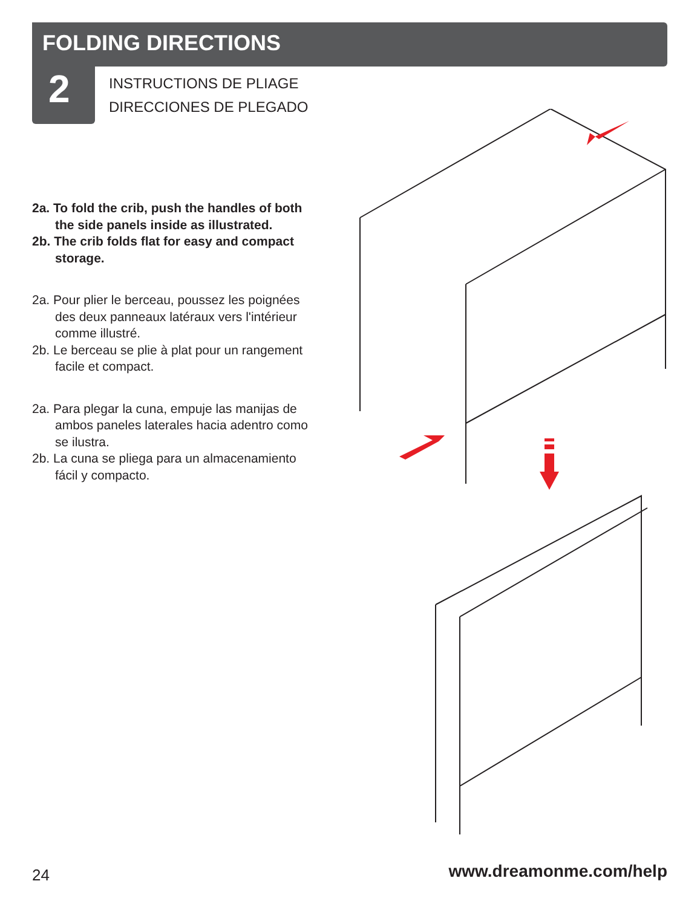FOLDING DIRECTIONS
2
INSTRUCTIONS DE PLIAGE
DIRECCIONES DE PLEGADO
2a. To fold the crib, push the handles of both the side panels inside as illustrated.
2b. The crib folds flat for easy and compact storage.
2a. Pour plier le berceau, poussez les poignées des deux panneaux latéraux vers l'intérieur comme illustré.
2b. Le berceau se plie à plat pour un rangement facile et compact.
2a. Para plegar la cuna, empuje las manijas de ambos paneles laterales hacia adentro como se ilustra.
2b. La cuna se pliega para un almacenamiento fácil y compacto.
24 www.dreamonme.com/help